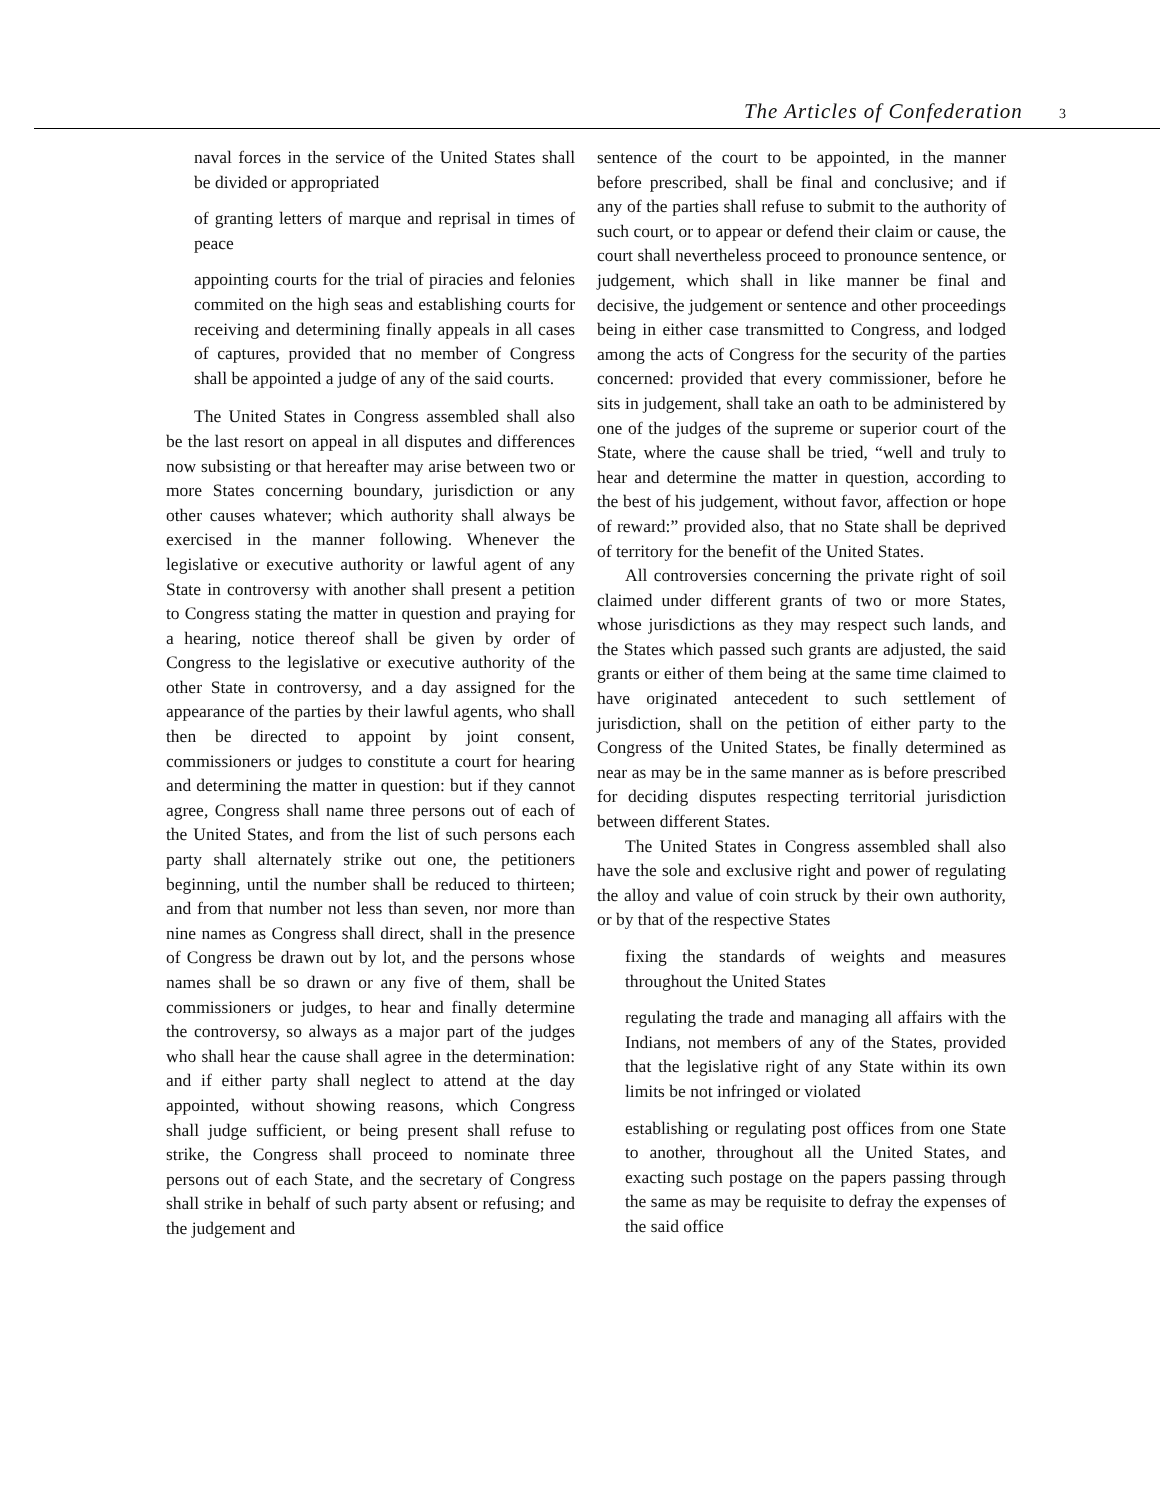The Articles of Confederation 3
naval forces in the service of the United States shall be divided or appropriated
of granting letters of marque and reprisal in times of peace
appointing courts for the trial of piracies and felonies commited on the high seas and establishing courts for receiving and determining finally appeals in all cases of captures, provided that no member of Congress shall be appointed a judge of any of the said courts.
The United States in Congress assembled shall also be the last resort on appeal in all disputes and differences now subsisting or that hereafter may arise between two or more States concerning boundary, jurisdiction or any other causes whatever; which authority shall always be exercised in the manner following. Whenever the legislative or executive authority or lawful agent of any State in controversy with another shall present a petition to Congress stating the matter in question and praying for a hearing, notice thereof shall be given by order of Congress to the legislative or executive authority of the other State in controversy, and a day assigned for the appearance of the parties by their lawful agents, who shall then be directed to appoint by joint consent, commissioners or judges to constitute a court for hearing and determining the matter in question: but if they cannot agree, Congress shall name three persons out of each of the United States, and from the list of such persons each party shall alternately strike out one, the petitioners beginning, until the number shall be reduced to thirteen; and from that number not less than seven, nor more than nine names as Congress shall direct, shall in the presence of Congress be drawn out by lot, and the persons whose names shall be so drawn or any five of them, shall be commissioners or judges, to hear and finally determine the controversy, so always as a major part of the judges who shall hear the cause shall agree in the determination: and if either party shall neglect to attend at the day appointed, without showing reasons, which Congress shall judge sufficient, or being present shall refuse to strike, the Congress shall proceed to nominate three persons out of each State, and the secretary of Congress shall strike in behalf of such party absent or refusing; and the judgement and
sentence of the court to be appointed, in the manner before prescribed, shall be final and conclusive; and if any of the parties shall refuse to submit to the authority of such court, or to appear or defend their claim or cause, the court shall nevertheless proceed to pronounce sentence, or judgement, which shall in like manner be final and decisive, the judgement or sentence and other proceedings being in either case transmitted to Congress, and lodged among the acts of Congress for the security of the parties concerned: provided that every commissioner, before he sits in judgement, shall take an oath to be administered by one of the judges of the supreme or superior court of the State, where the cause shall be tried, “well and truly to hear and determine the matter in question, according to the best of his judgement, without favor, affection or hope of reward:” provided also, that no State shall be deprived of territory for the benefit of the United States.
All controversies concerning the private right of soil claimed under different grants of two or more States, whose jurisdictions as they may respect such lands, and the States which passed such grants are adjusted, the said grants or either of them being at the same time claimed to have originated antecedent to such settlement of jurisdiction, shall on the petition of either party to the Congress of the United States, be finally determined as near as may be in the same manner as is before prescribed for deciding disputes respecting territorial jurisdiction between different States.
The United States in Congress assembled shall also have the sole and exclusive right and power of regulating the alloy and value of coin struck by their own authority, or by that of the respective States
fixing the standards of weights and measures throughout the United States
regulating the trade and managing all affairs with the Indians, not members of any of the States, provided that the legislative right of any State within its own limits be not infringed or violated
establishing or regulating post offices from one State to another, throughout all the United States, and exacting such postage on the papers passing through the same as may be requisite to defray the expenses of the said office